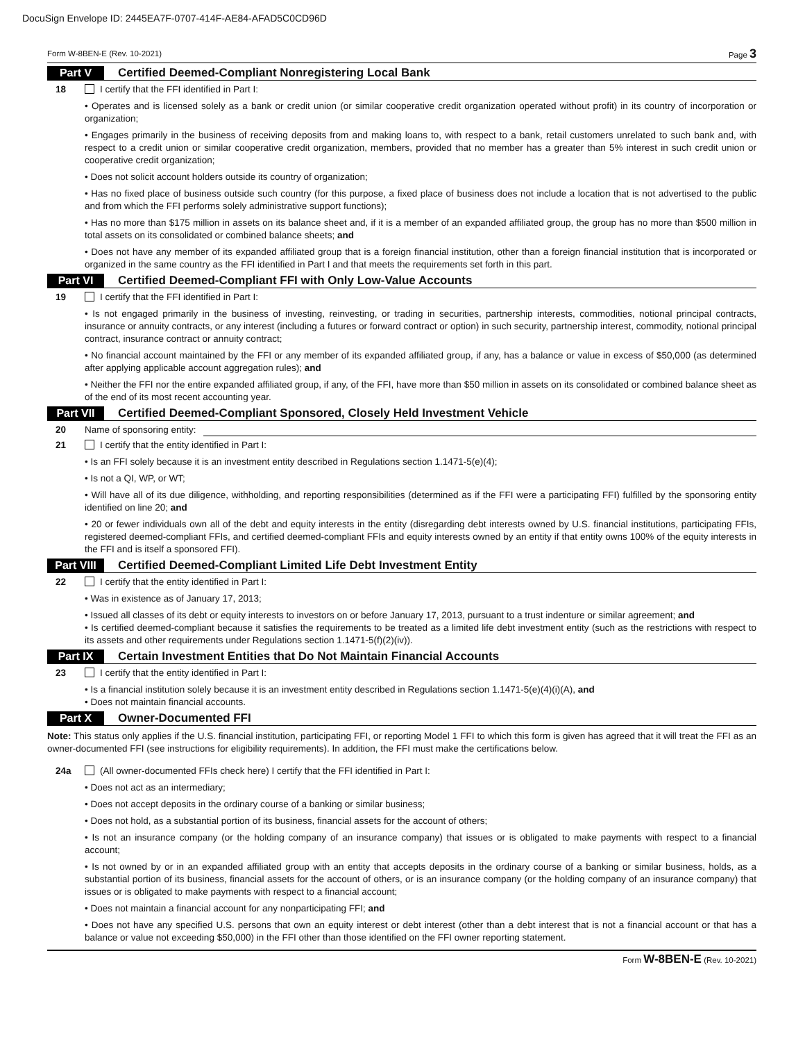DocuSign Envelope ID: 2445EA7F-0707-414F-AE84-AFAD5C0CD96D
Form W-8BEN-E (Rev. 10-2021) Page 3
Part V Certified Deemed-Compliant Nonregistering Local Bank
18 I certify that the FFI identified in Part I:
• Operates and is licensed solely as a bank or credit union (or similar cooperative credit organization operated without profit) in its country of incorporation or organization;
• Engages primarily in the business of receiving deposits from and making loans to, with respect to a bank, retail customers unrelated to such bank and, with respect to a credit union or similar cooperative credit organization, members, provided that no member has a greater than 5% interest in such credit union or cooperative credit organization;
• Does not solicit account holders outside its country of organization;
• Has no fixed place of business outside such country (for this purpose, a fixed place of business does not include a location that is not advertised to the public and from which the FFI performs solely administrative support functions);
• Has no more than $175 million in assets on its balance sheet and, if it is a member of an expanded affiliated group, the group has no more than $500 million in total assets on its consolidated or combined balance sheets; and
• Does not have any member of its expanded affiliated group that is a foreign financial institution, other than a foreign financial institution that is incorporated or organized in the same country as the FFI identified in Part I and that meets the requirements set forth in this part.
Part VI Certified Deemed-Compliant FFI with Only Low-Value Accounts
19 I certify that the FFI identified in Part I:
• Is not engaged primarily in the business of investing, reinvesting, or trading in securities, partnership interests, commodities, notional principal contracts, insurance or annuity contracts, or any interest (including a futures or forward contract or option) in such security, partnership interest, commodity, notional principal contract, insurance contract or annuity contract;
• No financial account maintained by the FFI or any member of its expanded affiliated group, if any, has a balance or value in excess of $50,000 (as determined after applying applicable account aggregation rules); and
• Neither the FFI nor the entire expanded affiliated group, if any, of the FFI, have more than $50 million in assets on its consolidated or combined balance sheet as of the end of its most recent accounting year.
Part VII Certified Deemed-Compliant Sponsored, Closely Held Investment Vehicle
20 Name of sponsoring entity:
21 I certify that the entity identified in Part I:
• Is an FFI solely because it is an investment entity described in Regulations section 1.1471-5(e)(4);
• Is not a QI, WP, or WT;
• Will have all of its due diligence, withholding, and reporting responsibilities (determined as if the FFI were a participating FFI) fulfilled by the sponsoring entity identified on line 20; and
• 20 or fewer individuals own all of the debt and equity interests in the entity (disregarding debt interests owned by U.S. financial institutions, participating FFIs, registered deemed-compliant FFIs, and certified deemed-compliant FFIs and equity interests owned by an entity if that entity owns 100% of the equity interests in the FFI and is itself a sponsored FFI).
Part VIII Certified Deemed-Compliant Limited Life Debt Investment Entity
22 I certify that the entity identified in Part I:
• Was in existence as of January 17, 2013;
• Issued all classes of its debt or equity interests to investors on or before January 17, 2013, pursuant to a trust indenture or similar agreement; and
• Is certified deemed-compliant because it satisfies the requirements to be treated as a limited life debt investment entity (such as the restrictions with respect to its assets and other requirements under Regulations section 1.1471-5(f)(2)(iv)).
Part IX Certain Investment Entities that Do Not Maintain Financial Accounts
23 I certify that the entity identified in Part I:
• Is a financial institution solely because it is an investment entity described in Regulations section 1.1471-5(e)(4)(i)(A), and
• Does not maintain financial accounts.
Part X Owner-Documented FFI
Note: This status only applies if the U.S. financial institution, participating FFI, or reporting Model 1 FFI to which this form is given has agreed that it will treat the FFI as an owner-documented FFI (see instructions for eligibility requirements). In addition, the FFI must make the certifications below.
24a (All owner-documented FFIs check here) I certify that the FFI identified in Part I:
• Does not act as an intermediary;
• Does not accept deposits in the ordinary course of a banking or similar business;
• Does not hold, as a substantial portion of its business, financial assets for the account of others;
• Is not an insurance company (or the holding company of an insurance company) that issues or is obligated to make payments with respect to a financial account;
• Is not owned by or in an expanded affiliated group with an entity that accepts deposits in the ordinary course of a banking or similar business, holds, as a substantial portion of its business, financial assets for the account of others, or is an insurance company (or the holding company of an insurance company) that issues or is obligated to make payments with respect to a financial account;
• Does not maintain a financial account for any nonparticipating FFI; and
• Does not have any specified U.S. persons that own an equity interest or debt interest (other than a debt interest that is not a financial account or that has a balance or value not exceeding $50,000) in the FFI other than those identified on the FFI owner reporting statement.
Form W-8BEN-E (Rev. 10-2021)